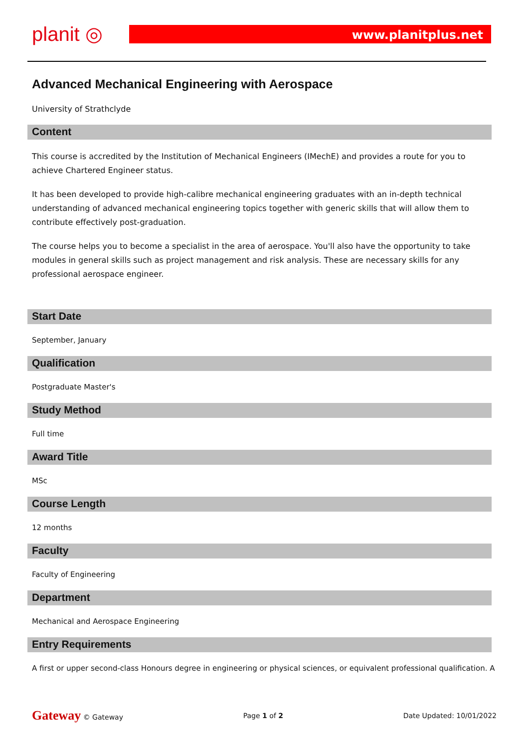planit ◎
www.planitplus.net
Advanced Mechanical Engineering with Aerospace
University of Strathclyde
Content
This course is accredited by the Institution of Mechanical Engineers (IMechE) and provides a route for you to achieve Chartered Engineer status.
It has been developed to provide high-calibre mechanical engineering graduates with an in-depth technical understanding of advanced mechanical engineering topics together with generic skills that will allow them to contribute effectively post-graduation.
The course helps you to become a specialist in the area of aerospace. You'll also have the opportunity to take modules in general skills such as project management and risk analysis. These are necessary skills for any professional aerospace engineer.
Start Date
September, January
Qualification
Postgraduate Master's
Study Method
Full time
Award Title
MSc
Course Length
12 months
Faculty
Faculty of Engineering
Department
Mechanical and Aerospace Engineering
Entry Requirements
A first or upper second-class Honours degree in engineering or physical sciences, or equivalent professional qualification. A
Gateway © Gateway Page 1 of 2 Date Updated: 10/01/2022